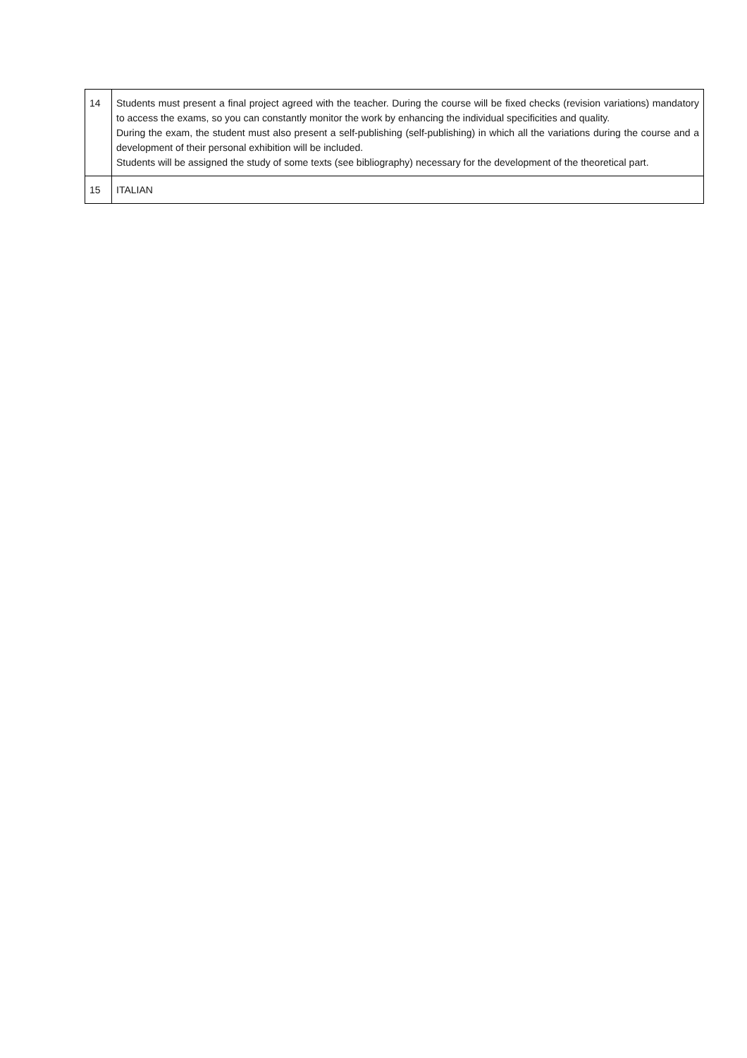| 14 | Students must present a final project agreed with the teacher. During the course will be fixed checks (revision variations) mandatory to access the exams, so you can constantly monitor the work by enhancing the individual specificities and quality. During the exam, the student must also present a self-publishing (self-publishing) in which all the variations during the course and a development of their personal exhibition will be included. Students will be assigned the study of some texts (see bibliography) necessary for the development of the theoretical part. |
| 15 | ITALIAN |